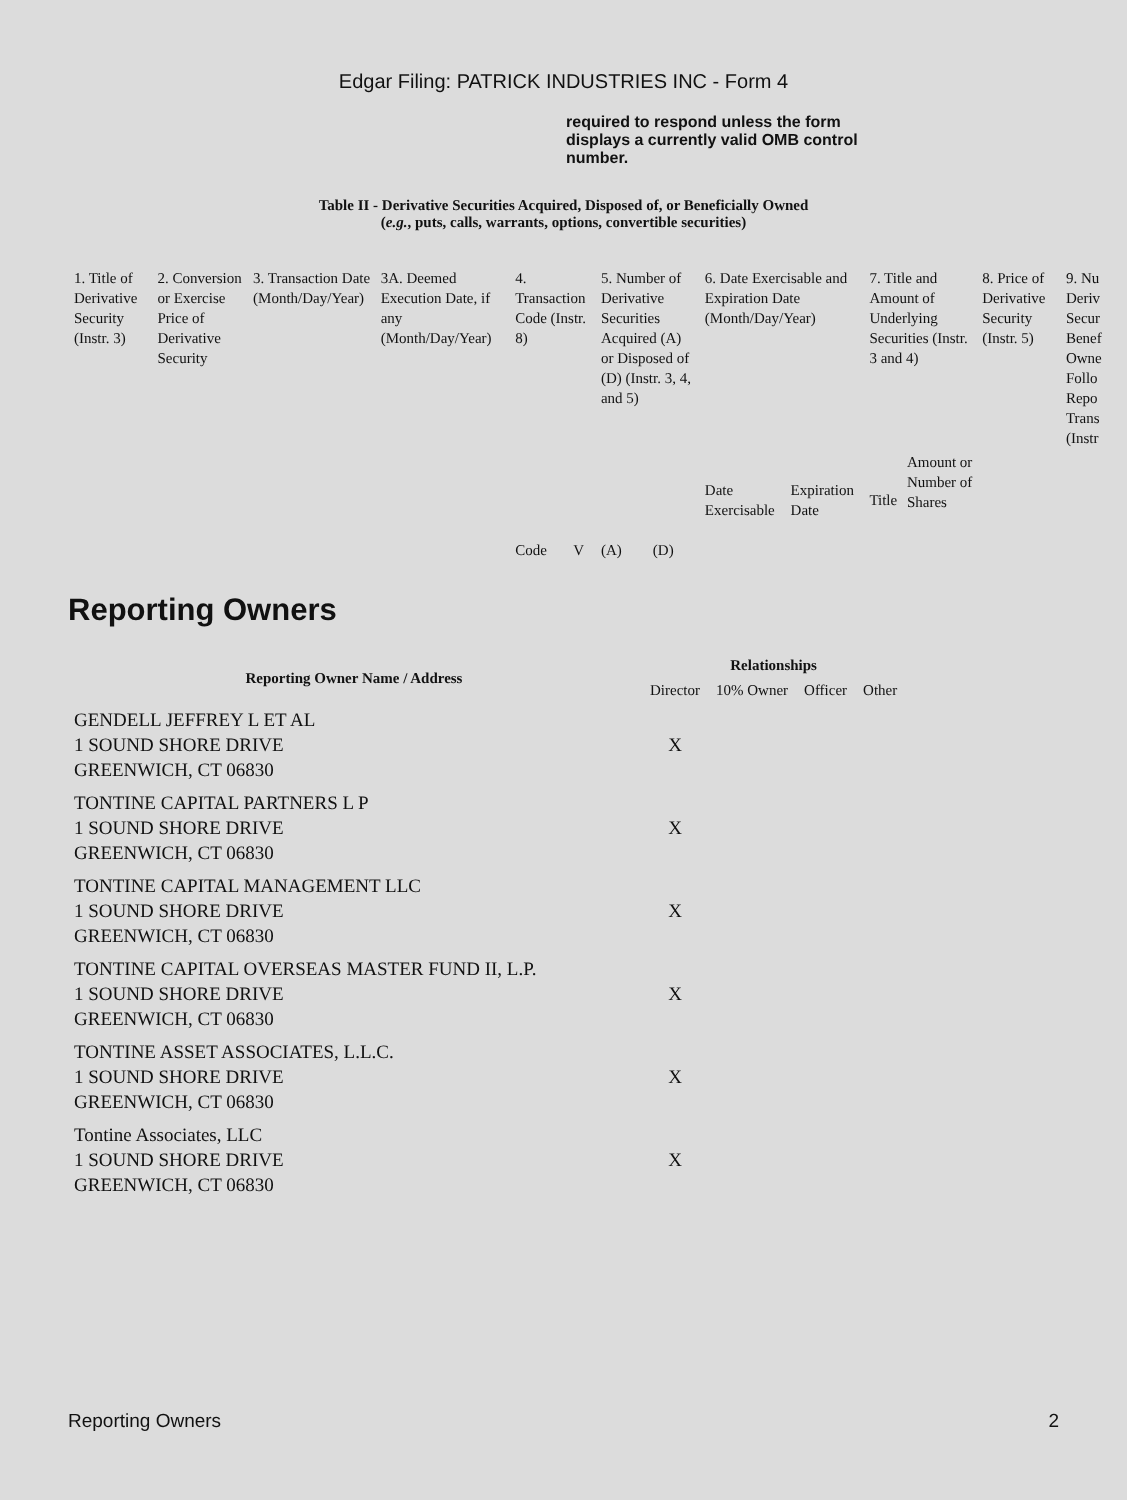Edgar Filing: PATRICK INDUSTRIES INC - Form 4
required to respond unless the form displays a currently valid OMB control number.
Table II - Derivative Securities Acquired, Disposed of, or Beneficially Owned
(e.g., puts, calls, warrants, options, convertible securities)
| 1. Title of Derivative Security (Instr. 3) | 2. Conversion or Exercise Price of Derivative Security | 3. Transaction Date (Month/Day/Year) | 3A. Deemed Execution Date, if any (Month/Day/Year) | 4. Transaction Code (Instr. 8) | | 5. Number of Derivative Securities Acquired (A) or Disposed of (D) (Instr. 3, 4, and 5) | | 6. Date Exercisable and Expiration Date (Month/Day/Year) | | 7. Title and Amount of Underlying Securities (Instr. 3 and 4) | | 8. Price of Derivative Security (Instr. 5) | 9. Nu Deriv Secur Benef Owne Follo Repo Trans (Instr |
| | | | | Code | V | (A) | (D) | Date Exercisable | Expiration Date | Title | Amount or Number of Shares | | |
Reporting Owners
| Reporting Owner Name / Address | Relationships | | | |
| --- | --- | --- | --- | --- |
| | Director | 10% Owner | Officer | Other |
| GENDELL JEFFREY L ET AL 1 SOUND SHORE DRIVE GREENWICH, CT 06830 | X | | | |
| TONTINE CAPITAL PARTNERS L P 1 SOUND SHORE DRIVE GREENWICH, CT 06830 | X | | | |
| TONTINE CAPITAL MANAGEMENT LLC 1 SOUND SHORE DRIVE GREENWICH, CT 06830 | X | | | |
| TONTINE CAPITAL OVERSEAS MASTER FUND II, L.P. 1 SOUND SHORE DRIVE GREENWICH, CT 06830 | X | | | |
| TONTINE ASSET ASSOCIATES, L.L.C. 1 SOUND SHORE DRIVE GREENWICH, CT 06830 | X | | | |
| Tontine Associates, LLC 1 SOUND SHORE DRIVE GREENWICH, CT 06830 | X | | | |
Reporting Owners 2